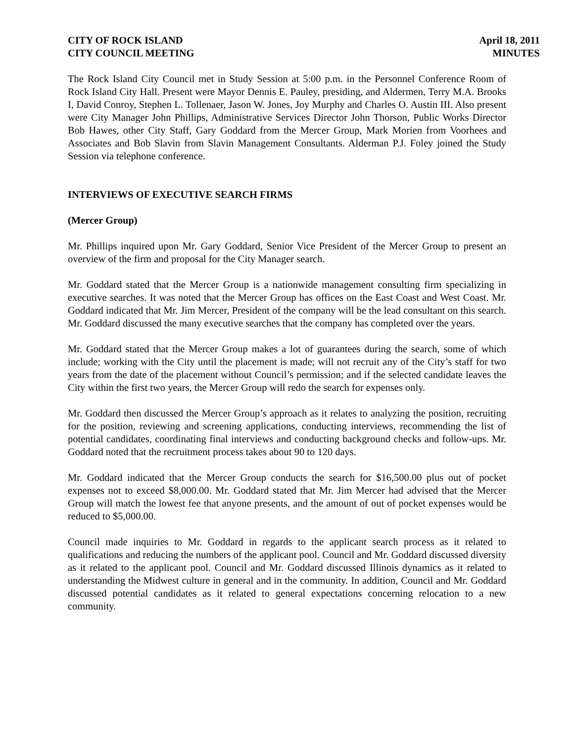CITY OF ROCK ISLAND
CITY COUNCIL MEETING
April 18, 2011
MINUTES
The Rock Island City Council met in Study Session at 5:00 p.m. in the Personnel Conference Room of Rock Island City Hall. Present were Mayor Dennis E. Pauley, presiding, and Aldermen, Terry M.A. Brooks I, David Conroy, Stephen L. Tollenaer, Jason W. Jones, Joy Murphy and Charles O. Austin III. Also present were City Manager John Phillips, Administrative Services Director John Thorson, Public Works Director Bob Hawes, other City Staff, Gary Goddard from the Mercer Group, Mark Morien from Voorhees and Associates and Bob Slavin from Slavin Management Consultants. Alderman P.J. Foley joined the Study Session via telephone conference.
INTERVIEWS OF EXECUTIVE SEARCH FIRMS
(Mercer Group)
Mr. Phillips inquired upon Mr. Gary Goddard, Senior Vice President of the Mercer Group to present an overview of the firm and proposal for the City Manager search.
Mr. Goddard stated that the Mercer Group is a nationwide management consulting firm specializing in executive searches. It was noted that the Mercer Group has offices on the East Coast and West Coast. Mr. Goddard indicated that Mr. Jim Mercer, President of the company will be the lead consultant on this search. Mr. Goddard discussed the many executive searches that the company has completed over the years.
Mr. Goddard stated that the Mercer Group makes a lot of guarantees during the search, some of which include; working with the City until the placement is made; will not recruit any of the City’s staff for two years from the date of the placement without Council’s permission; and if the selected candidate leaves the City within the first two years, the Mercer Group will redo the search for expenses only.
Mr. Goddard then discussed the Mercer Group’s approach as it relates to analyzing the position, recruiting for the position, reviewing and screening applications, conducting interviews, recommending the list of potential candidates, coordinating final interviews and conducting background checks and follow-ups. Mr. Goddard noted that the recruitment process takes about 90 to 120 days.
Mr. Goddard indicated that the Mercer Group conducts the search for $16,500.00 plus out of pocket expenses not to exceed $8,000.00. Mr. Goddard stated that Mr. Jim Mercer had advised that the Mercer Group will match the lowest fee that anyone presents, and the amount of out of pocket expenses would be reduced to $5,000.00.
Council made inquiries to Mr. Goddard in regards to the applicant search process as it related to qualifications and reducing the numbers of the applicant pool. Council and Mr. Goddard discussed diversity as it related to the applicant pool. Council and Mr. Goddard discussed Illinois dynamics as it related to understanding the Midwest culture in general and in the community. In addition, Council and Mr. Goddard discussed potential candidates as it related to general expectations concerning relocation to a new community.